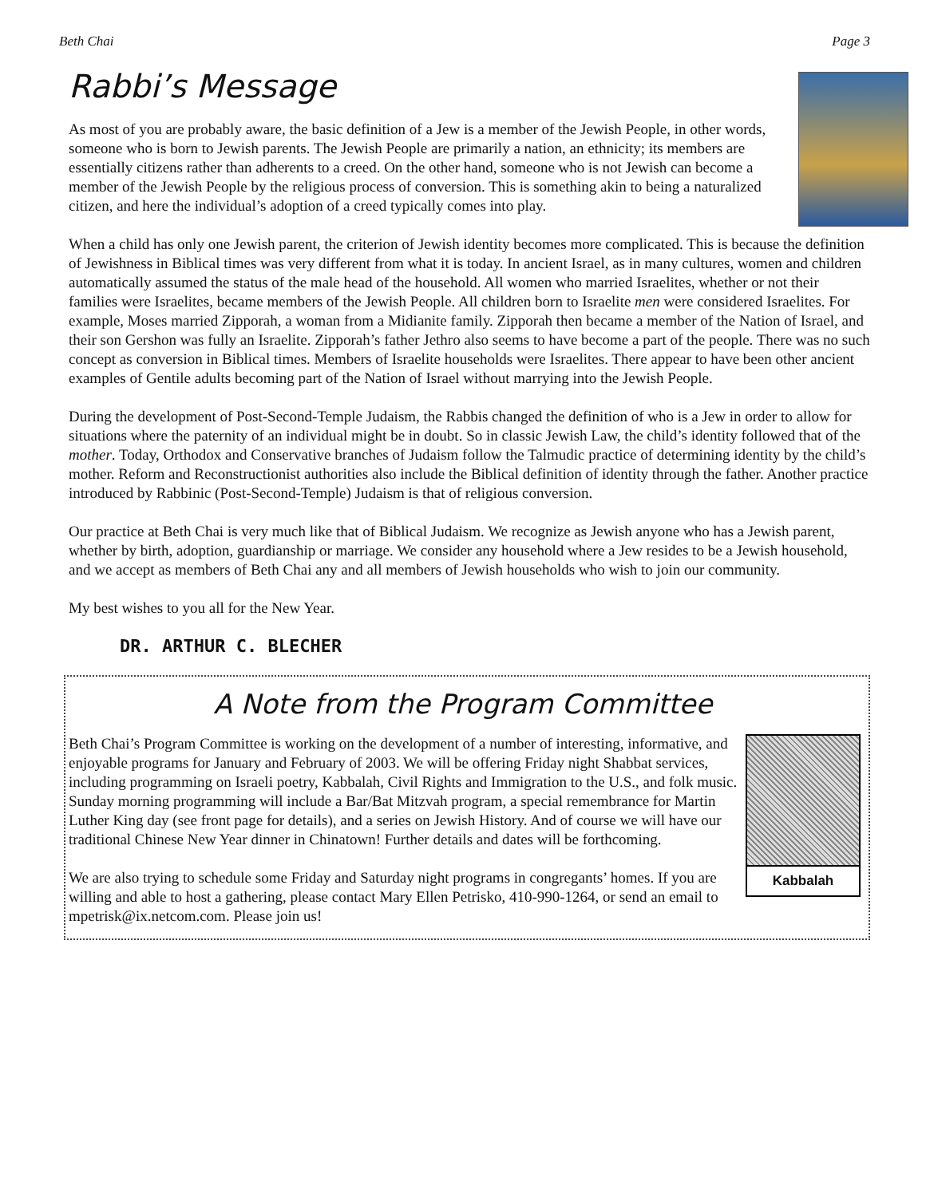Beth Chai Page 3
Rabbi’s Message
As most of you are probably aware, the basic definition of a Jew is a member of the Jewish People, in other words, someone who is born to Jewish parents. The Jewish People are primarily a nation, an ethnicity; its members are essentially citizens rather than adherents to a creed. On the other hand, someone who is not Jewish can become a member of the Jewish People by the religious process of conversion. This is something akin to being a naturalized citizen, and here the individual’s adoption of a creed typically comes into play.
When a child has only one Jewish parent, the criterion of Jewish identity becomes more complicated. This is because the definition of Jewishness in Biblical times was very different from what it is today. In ancient Israel, as in many cultures, women and children automatically assumed the status of the male head of the household. All women who married Israelites, whether or not their families were Israelites, became members of the Jewish People. All children born to Israelite men were considered Israelites. For example, Moses married Zipporah, a woman from a Midianite family. Zipporah then became a member of the Nation of Israel, and their son Gershon was fully an Israelite. Zipporah’s father Jethro also seems to have become a part of the people. There was no such concept as conversion in Biblical times. Members of Israelite households were Israelites. There appear to have been other ancient examples of Gentile adults becoming part of the Nation of Israel without marrying into the Jewish People.
During the development of Post-Second-Temple Judaism, the Rabbis changed the definition of who is a Jew in order to allow for situations where the paternity of an individual might be in doubt. So in classic Jewish Law, the child’s identity followed that of the mother. Today, Orthodox and Conservative branches of Judaism follow the Talmudic practice of determining identity by the child’s mother. Reform and Reconstructionist authorities also include the Biblical definition of identity through the father. Another practice introduced by Rabbinic (Post-Second-Temple) Judaism is that of religious conversion.
Our practice at Beth Chai is very much like that of Biblical Judaism. We recognize as Jewish anyone who has a Jewish parent, whether by birth, adoption, guardianship or marriage. We consider any household where a Jew resides to be a Jewish household, and we accept as members of Beth Chai any and all members of Jewish households who wish to join our community.
My best wishes to you all for the New Year.
DR. ARTHUR C. BLECHER
A Note from the Program Committee
Kabbalah
Beth Chai’s Program Committee is working on the development of a number of interesting, informative, and enjoyable programs for January and February of 2003. We will be offering Friday night Shabbat services, including programming on Israeli poetry, Kabbalah, Civil Rights and Immigration to the U.S., and folk music. Sunday morning programming will include a Bar/Bat Mitzvah program, a special remembrance for Martin Luther King day (see front page for details), and a series on Jewish History. And of course we will have our traditional Chinese New Year dinner in Chinatown! Further details and dates will be forthcoming.
We are also trying to schedule some Friday and Saturday night programs in congregants’ homes. If you are willing and able to host a gathering, please contact Mary Ellen Petrisko, 410-990-1264, or send an email to mpetrisk@ix.netcom.com. Please join us!